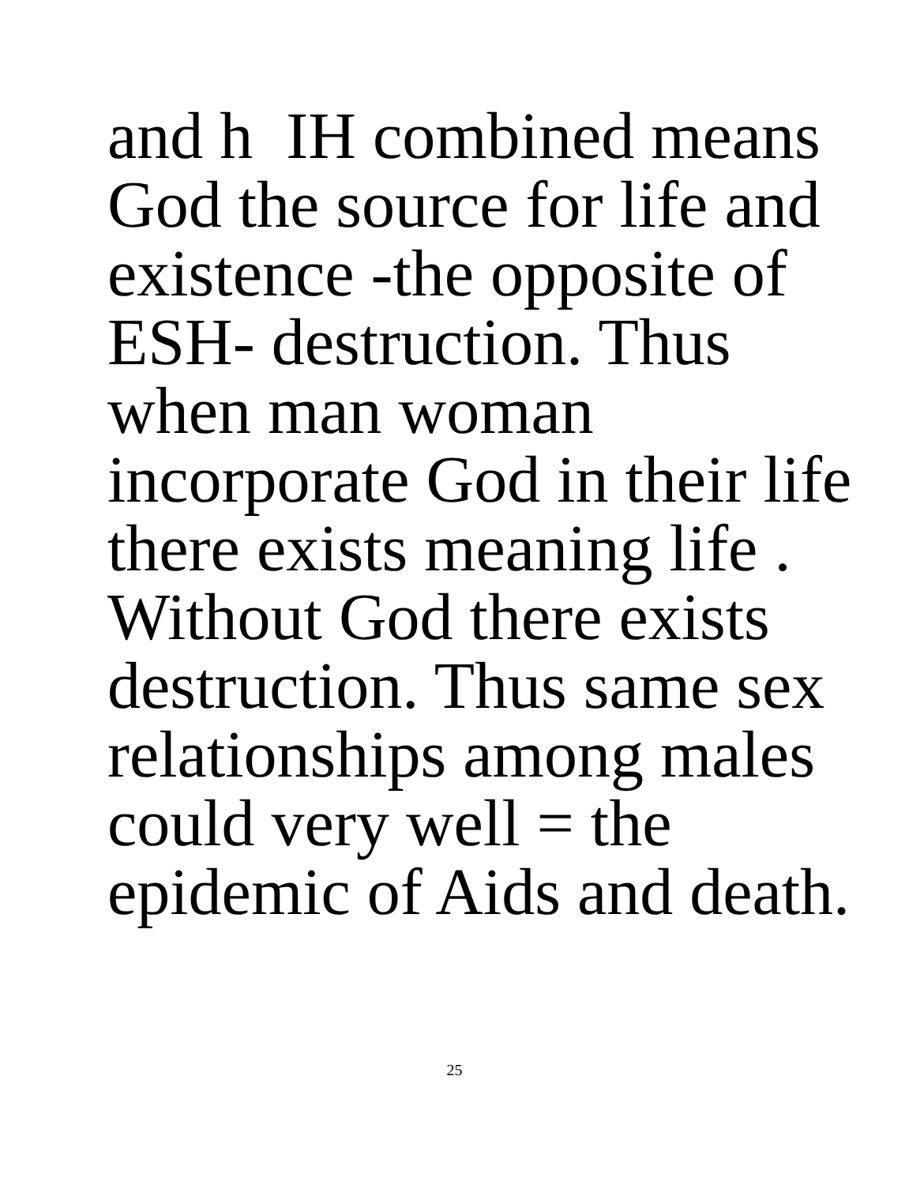and h IH combined means
God the source for life and
existence -the opposite of
ESH- destruction. Thus
when man woman
incorporate God in their life
there exists meaning life .
Without God there exists
destruction. Thus same sex
relationships among males
could very well = the
epidemic of Aids and death.
25